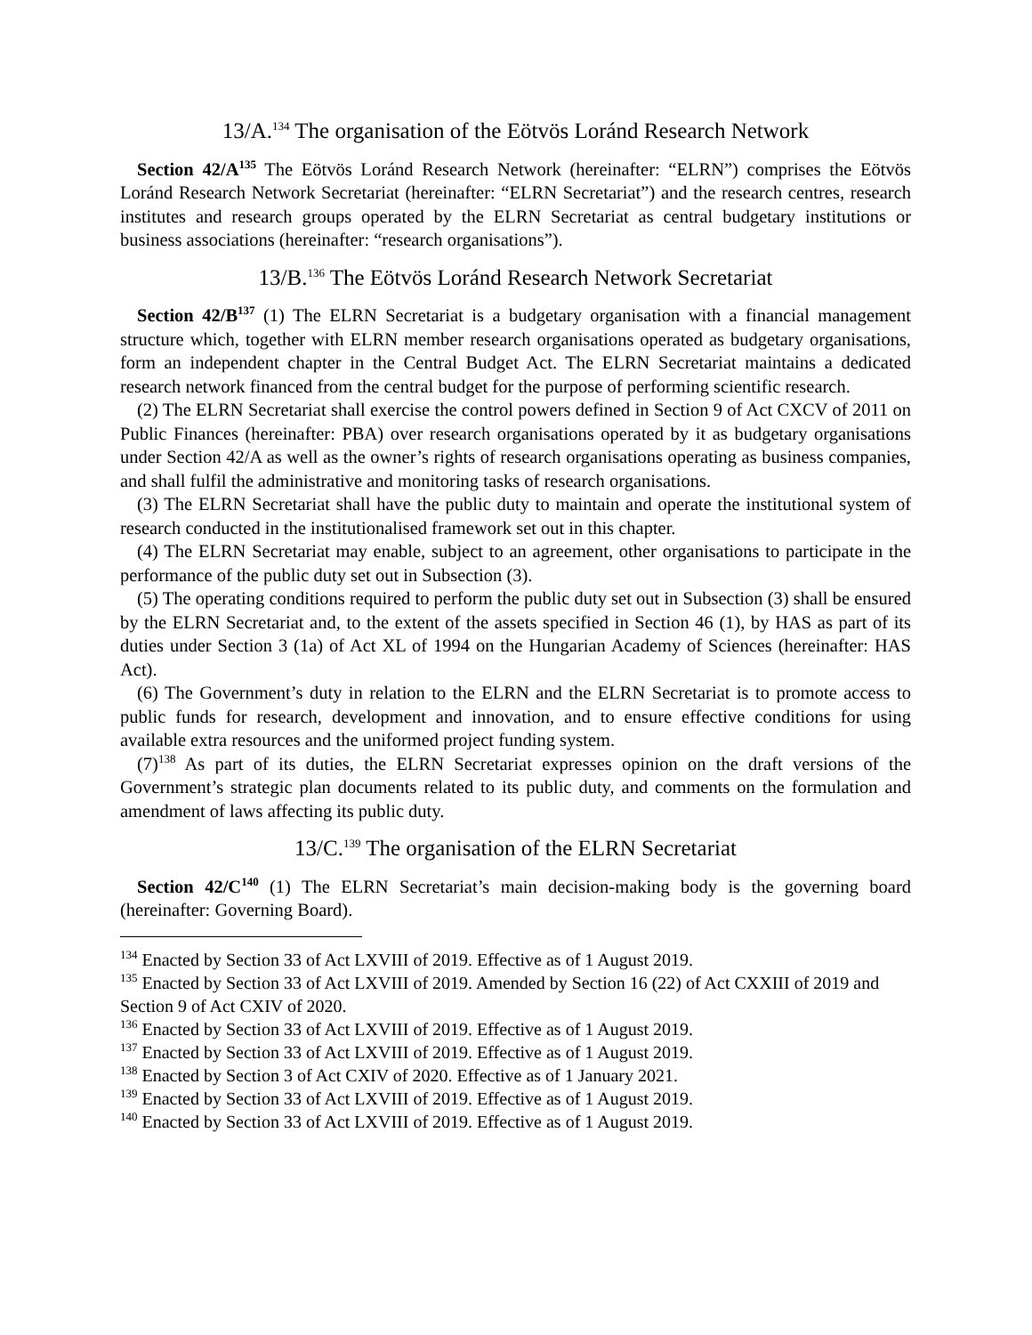13/A.<sup>134</sup> The organisation of the Eötvös Loránd Research Network
Section 42/A<sup>135</sup> The Eötvös Loránd Research Network (hereinafter: “ELRN”) comprises the Eötvös Loránd Research Network Secretariat (hereinafter: “ELRN Secretariat”) and the research centres, research institutes and research groups operated by the ELRN Secretariat as central budgetary institutions or business associations (hereinafter: “research organisations”).
13/B.<sup>136</sup> The Eötvös Loránd Research Network Secretariat
Section 42/B<sup>137</sup> (1) The ELRN Secretariat is a budgetary organisation with a financial management structure which, together with ELRN member research organisations operated as budgetary organisations, form an independent chapter in the Central Budget Act. The ELRN Secretariat maintains a dedicated research network financed from the central budget for the purpose of performing scientific research.
(2) The ELRN Secretariat shall exercise the control powers defined in Section 9 of Act CXCV of 2011 on Public Finances (hereinafter: PBA) over research organisations operated by it as budgetary organisations under Section 42/A as well as the owner’s rights of research organisations operating as business companies, and shall fulfil the administrative and monitoring tasks of research organisations.
(3) The ELRN Secretariat shall have the public duty to maintain and operate the institutional system of research conducted in the institutionalised framework set out in this chapter.
(4) The ELRN Secretariat may enable, subject to an agreement, other organisations to participate in the performance of the public duty set out in Subsection (3).
(5) The operating conditions required to perform the public duty set out in Subsection (3) shall be ensured by the ELRN Secretariat and, to the extent of the assets specified in Section 46 (1), by HAS as part of its duties under Section 3 (1a) of Act XL of 1994 on the Hungarian Academy of Sciences (hereinafter: HAS Act).
(6) The Government’s duty in relation to the ELRN and the ELRN Secretariat is to promote access to public funds for research, development and innovation, and to ensure effective conditions for using available extra resources and the uniformed project funding system.
(7)<sup>138</sup> As part of its duties, the ELRN Secretariat expresses opinion on the draft versions of the Government’s strategic plan documents related to its public duty, and comments on the formulation and amendment of laws affecting its public duty.
13/C.<sup>139</sup> The organisation of the ELRN Secretariat
Section 42/C<sup>140</sup> (1) The ELRN Secretariat’s main decision-making body is the governing board (hereinafter: Governing Board).
<sup>134</sup> Enacted by Section 33 of Act LXVIII of 2019. Effective as of 1 August 2019.
<sup>135</sup> Enacted by Section 33 of Act LXVIII of 2019. Amended by Section 16 (22) of Act CXXIII of 2019 and Section 9 of Act CXIV of 2020.
<sup>136</sup> Enacted by Section 33 of Act LXVIII of 2019. Effective as of 1 August 2019.
<sup>137</sup> Enacted by Section 33 of Act LXVIII of 2019. Effective as of 1 August 2019.
<sup>138</sup> Enacted by Section 3 of Act CXIV of 2020. Effective as of 1 January 2021.
<sup>139</sup> Enacted by Section 33 of Act LXVIII of 2019. Effective as of 1 August 2019.
<sup>140</sup> Enacted by Section 33 of Act LXVIII of 2019. Effective as of 1 August 2019.